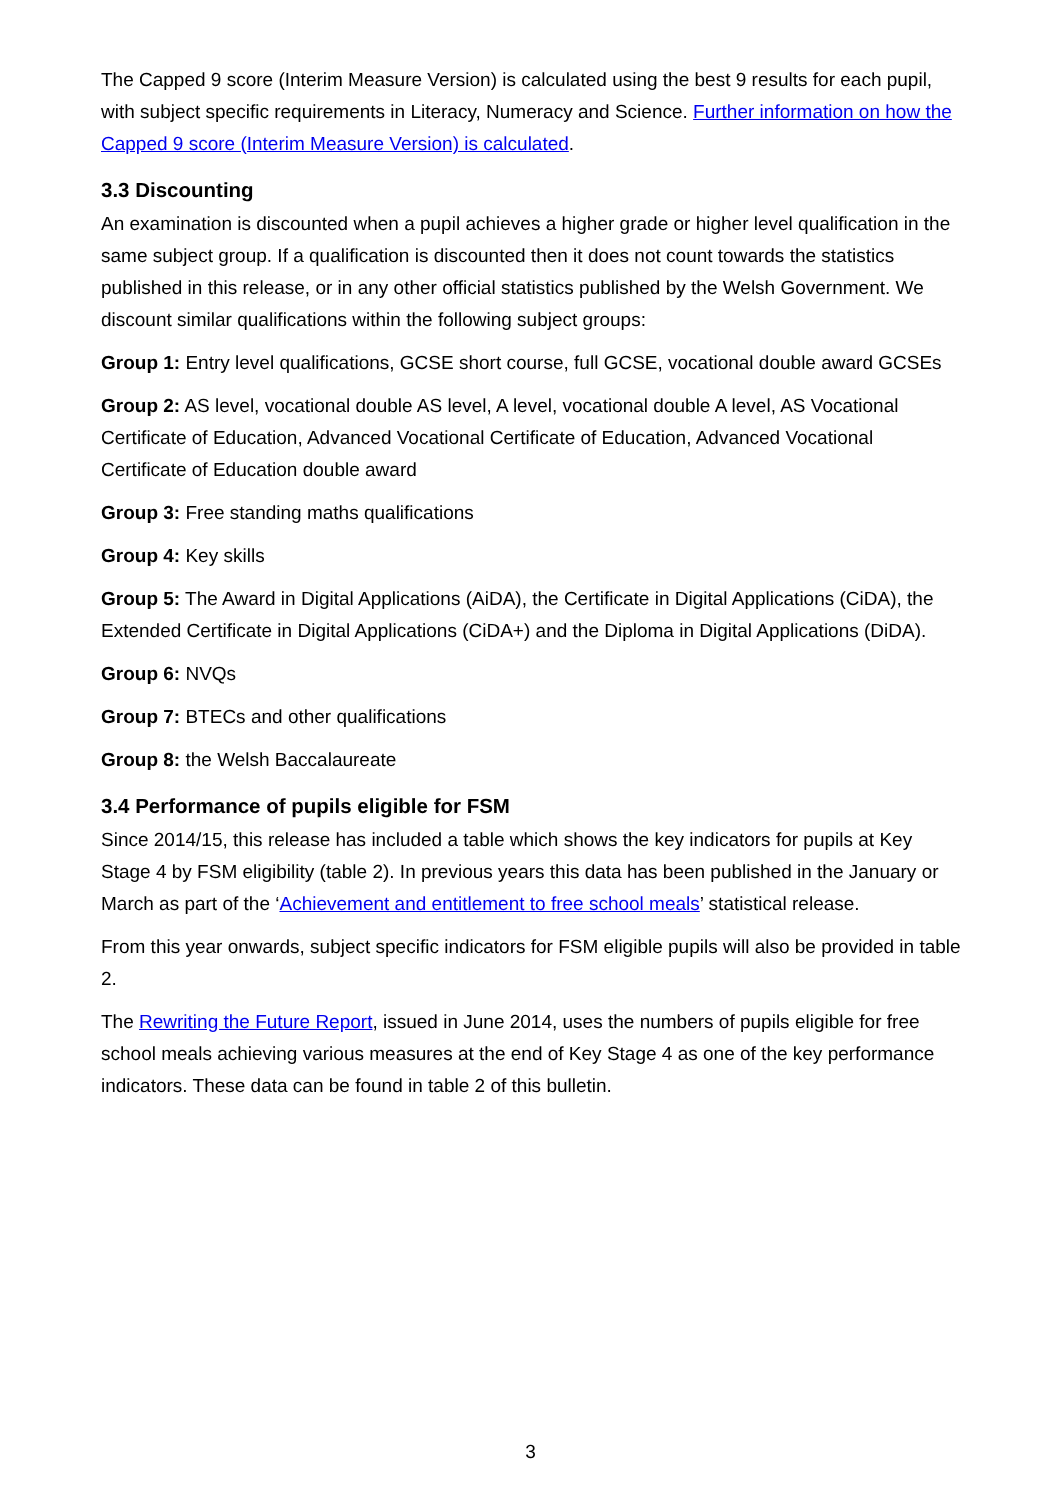The Capped 9 score (Interim Measure Version) is calculated using the best 9 results for each pupil, with subject specific requirements in Literacy, Numeracy and Science. Further information on how the Capped 9 score (Interim Measure Version) is calculated.
3.3 Discounting
An examination is discounted when a pupil achieves a higher grade or higher level qualification in the same subject group. If a qualification is discounted then it does not count towards the statistics published in this release, or in any other official statistics published by the Welsh Government. We discount similar qualifications within the following subject groups:
Group 1: Entry level qualifications, GCSE short course, full GCSE, vocational double award GCSEs
Group 2: AS level, vocational double AS level, A level, vocational double A level, AS Vocational Certificate of Education, Advanced Vocational Certificate of Education, Advanced Vocational Certificate of Education double award
Group 3: Free standing maths qualifications
Group 4: Key skills
Group 5: The Award in Digital Applications (AiDA), the Certificate in Digital Applications (CiDA), the Extended Certificate in Digital Applications (CiDA+) and the Diploma in Digital Applications (DiDA).
Group 6: NVQs
Group 7: BTECs and other qualifications
Group 8: the Welsh Baccalaureate
3.4 Performance of pupils eligible for FSM
Since 2014/15, this release has included a table which shows the key indicators for pupils at Key Stage 4 by FSM eligibility (table 2). In previous years this data has been published in the January or March as part of the ‘Achievement and entitlement to free school meals’ statistical release.
From this year onwards, subject specific indicators for FSM eligible pupils will also be provided in table 2.
The Rewriting the Future Report, issued in June 2014, uses the numbers of pupils eligible for free school meals achieving various measures at the end of Key Stage 4 as one of the key performance indicators. These data can be found in table 2 of this bulletin.
3